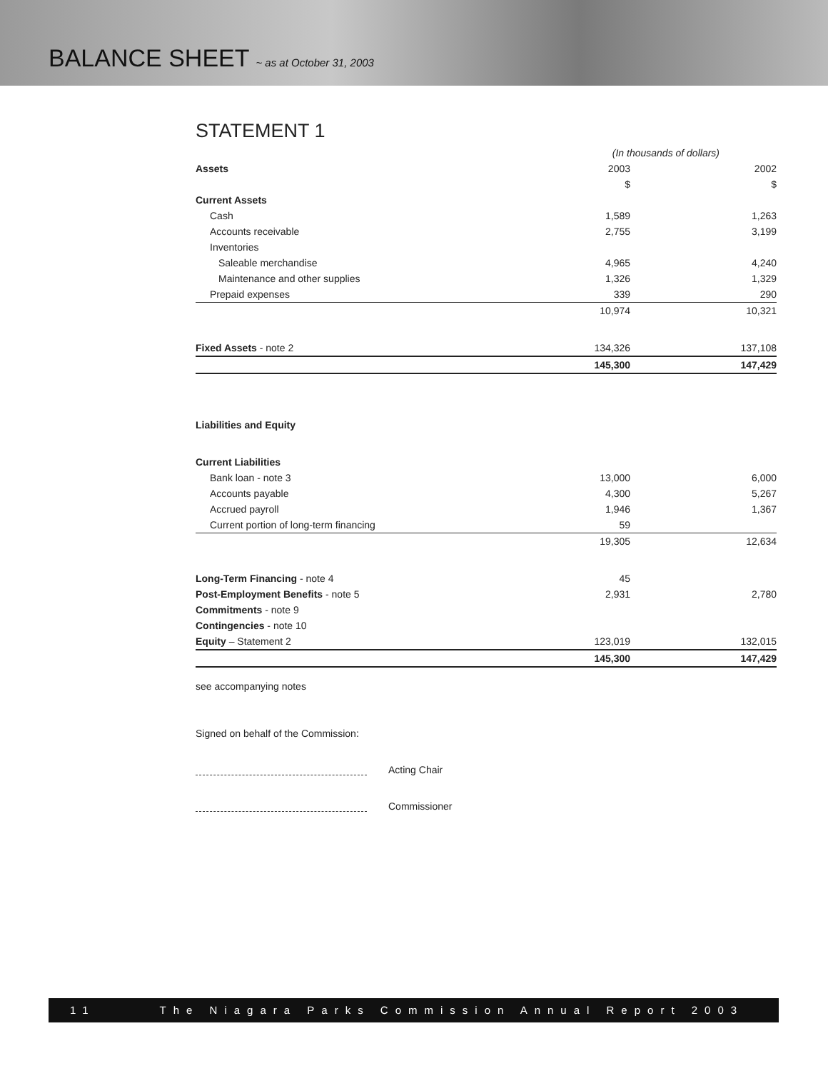BALANCE SHEET ~ as at October 31, 2003
STATEMENT 1
| | (In thousands of dollars) | | |
| Assets | 2003 | | 2002 |
| | $ | | $ |
| Current Assets | | | |
| Cash | 1,589 | | 1,263 |
| Accounts receivable | 2,755 | | 3,199 |
| Inventories | | | |
| Saleable merchandise | 4,965 | | 4,240 |
| Maintenance and other supplies | 1,326 | | 1,329 |
| Prepaid expenses | 339 | | 290 |
| | 10,974 | | 10,321 |
| Fixed Assets - note 2 | 134,326 | | 137,108 |
| | 145,300 | | 147,429 |
| Liabilities and Equity | | | |
| Current Liabilities | | | |
| Bank loan - note 3 | 13,000 | | 6,000 |
| Accounts payable | 4,300 | | 5,267 |
| Accrued payroll | 1,946 | | 1,367 |
| Current portion of long-term financing | 59 | | |
| | 19,305 | | 12,634 |
| Long-Term Financing - note 4 | 45 | | |
| Post-Employment Benefits - note 5 | 2,931 | | 2,780 |
| Commitments - note 9 | | | |
| Contingencies - note 10 | | | |
| Equity – Statement 2 | 123,019 | | 132,015 |
| | 145,300 | | 147,429 |
see accompanying notes
Signed on behalf of the Commission:
Acting Chair
Commissioner
11 The Niagara Parks Commission Annual Report 2003